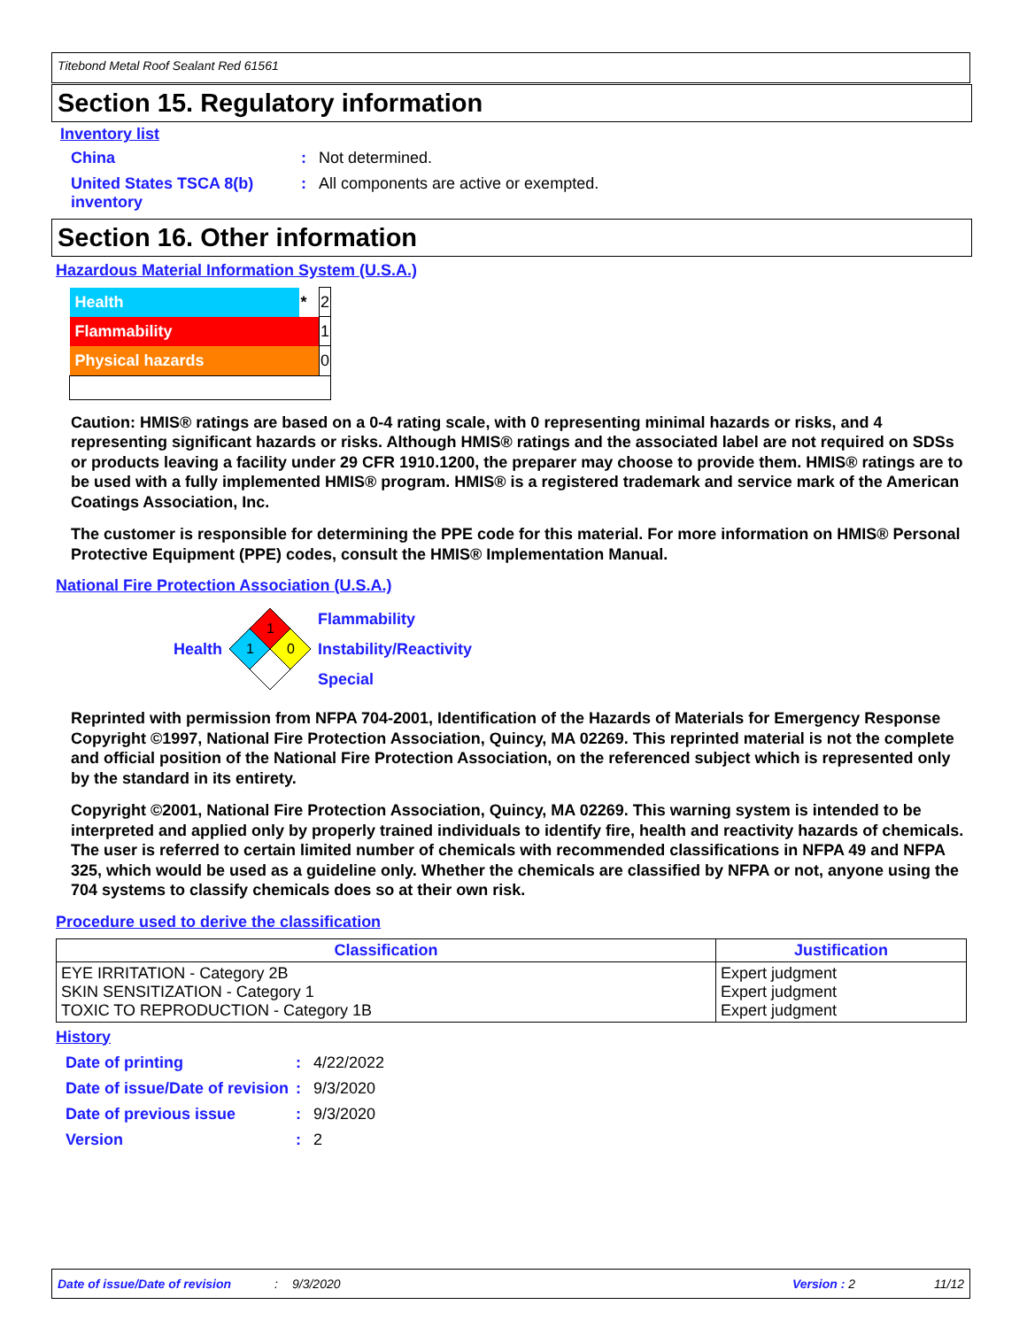Titebond Metal Roof Sealant Red 61561
Section 15. Regulatory information
Inventory list
China : Not determined.
United States TSCA 8(b) inventory
: All components are active or exempted.
Section 16. Other information
Hazardous Material Information System (U.S.A.)
| Health | * | 2 |
| Flammability | | 1 |
| Physical hazards | | 0 |
Caution: HMIS® ratings are based on a 0-4 rating scale, with 0 representing minimal hazards or risks, and 4 representing significant hazards or risks. Although HMIS® ratings and the associated label are not required on SDSs or products leaving a facility under 29 CFR 1910.1200, the preparer may choose to provide them. HMIS® ratings are to be used with a fully implemented HMIS® program. HMIS® is a registered trademark and service mark of the American Coatings Association, Inc.
The customer is responsible for determining the PPE code for this material. For more information on HMIS® Personal Protective Equipment (PPE) codes, consult the HMIS® Implementation Manual.
National Fire Protection Association (U.S.A.)
Health
1
1
0
Flammability
Instability/Reactivity
Special
Reprinted with permission from NFPA 704-2001, Identification of the Hazards of Materials for Emergency Response Copyright ©1997, National Fire Protection Association, Quincy, MA 02269. This reprinted material is not the complete and official position of the National Fire Protection Association, on the referenced subject which is represented only by the standard in its entirety.
Copyright ©2001, National Fire Protection Association, Quincy, MA 02269. This warning system is intended to be interpreted and applied only by properly trained individuals to identify fire, health and reactivity hazards of chemicals. The user is referred to certain limited number of chemicals with recommended classifications in NFPA 49 and NFPA 325, which would be used as a guideline only. Whether the chemicals are classified by NFPA or not, anyone using the 704 systems to classify chemicals does so at their own risk.
Procedure used to derive the classification
| Classification | Justification |
| --- | --- |
| EYE IRRITATION - Category 2B SKIN SENSITIZATION - Category 1 TOXIC TO REPRODUCTION - Category 1B | Expert judgment Expert judgment Expert judgment |
History
Date of printing : 4/22/2022
Date of issue/Date of revision
: 9/3/2020
Date of previous issue : 9/3/2020
Version : 2
Date of issue/Date of revision: 9/3/2020 Version : 2 11/12